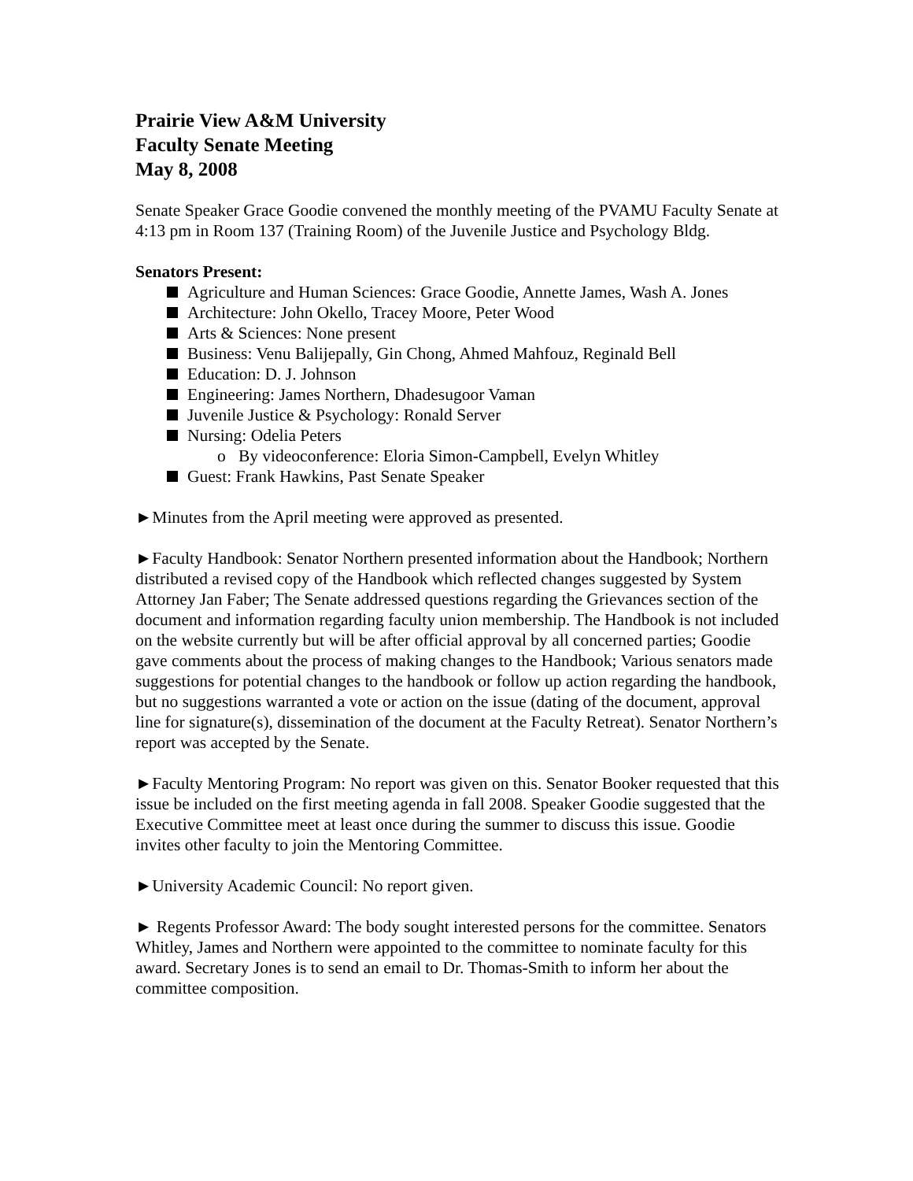Prairie View A&M University
Faculty Senate Meeting
May 8, 2008
Senate Speaker Grace Goodie convened the monthly meeting of the PVAMU Faculty Senate at 4:13 pm in Room 137 (Training Room) of the Juvenile Justice and Psychology Bldg.
Senators Present:
Agriculture and Human Sciences: Grace Goodie, Annette James, Wash A. Jones
Architecture: John Okello, Tracey Moore, Peter Wood
Arts & Sciences: None present
Business: Venu Balijepally, Gin Chong, Ahmed Mahfouz, Reginald Bell
Education: D. J. Johnson
Engineering: James Northern, Dhadesugoor Vaman
Juvenile Justice & Psychology: Ronald Server
Nursing: Odelia Peters
o By videoconference: Eloria Simon-Campbell, Evelyn Whitley
Guest: Frank Hawkins, Past Senate Speaker
►Minutes from the April meeting were approved as presented.
►Faculty Handbook: Senator Northern presented information about the Handbook; Northern distributed a revised copy of the Handbook which reflected changes suggested by System Attorney Jan Faber; The Senate addressed questions regarding the Grievances section of the document and information regarding faculty union membership. The Handbook is not included on the website currently but will be after official approval by all concerned parties; Goodie gave comments about the process of making changes to the Handbook; Various senators made suggestions for potential changes to the handbook or follow up action regarding the handbook, but no suggestions warranted a vote or action on the issue (dating of the document, approval line for signature(s), dissemination of the document at the Faculty Retreat). Senator Northern’s report was accepted by the Senate.
►Faculty Mentoring Program: No report was given on this. Senator Booker requested that this issue be included on the first meeting agenda in fall 2008. Speaker Goodie suggested that the Executive Committee meet at least once during the summer to discuss this issue. Goodie invites other faculty to join the Mentoring Committee.
►University Academic Council: No report given.
► Regents Professor Award: The body sought interested persons for the committee. Senators Whitley, James and Northern were appointed to the committee to nominate faculty for this award. Secretary Jones is to send an email to Dr. Thomas-Smith to inform her about the committee composition.